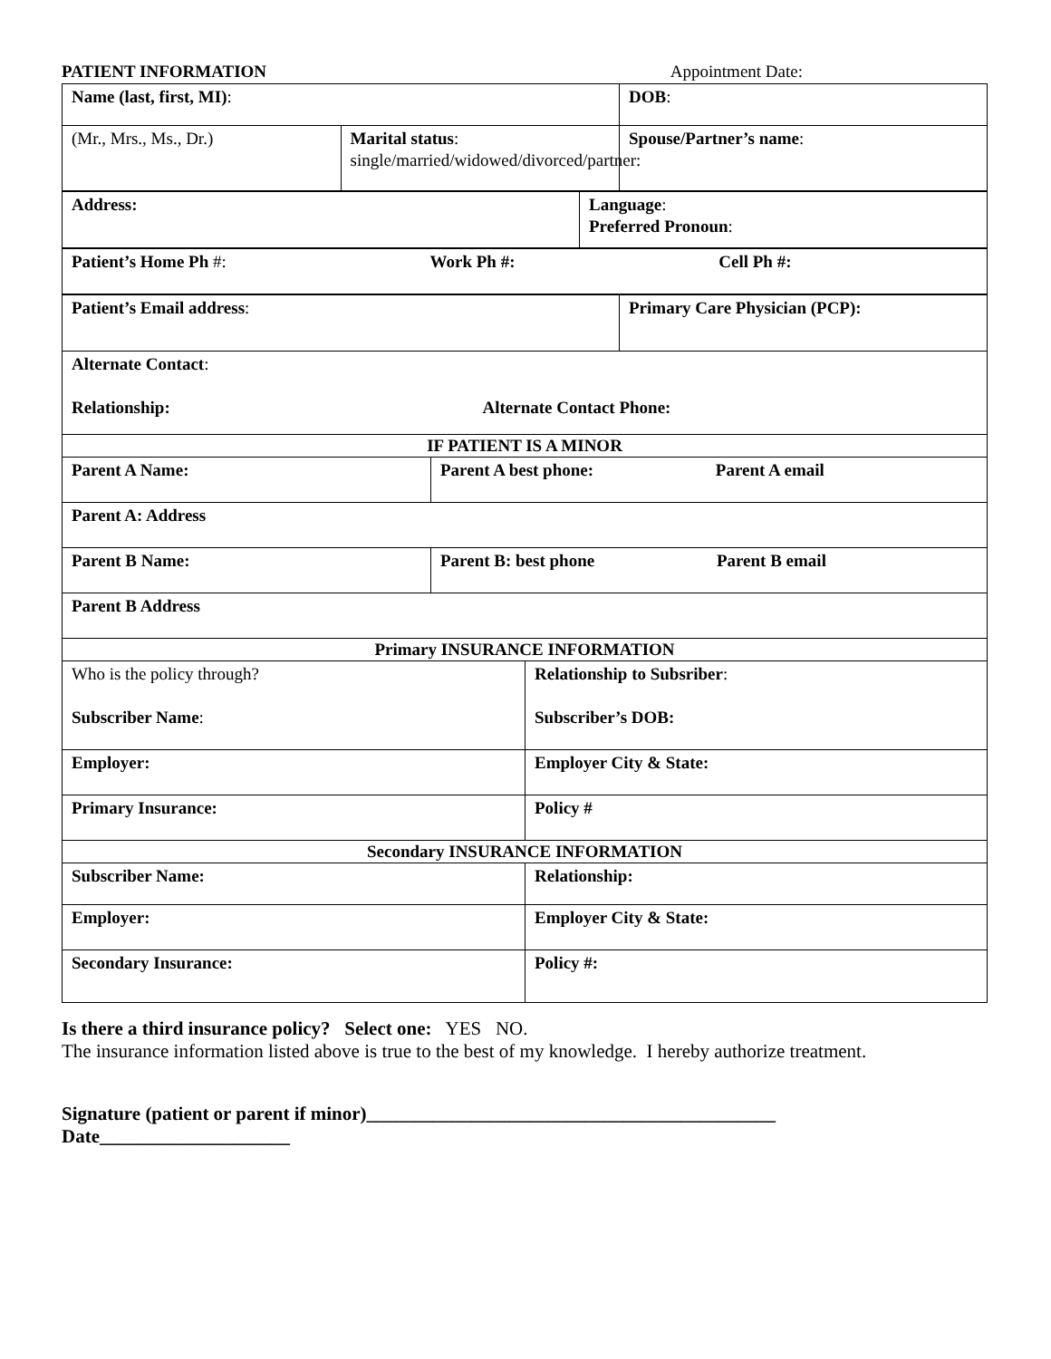PATIENT INFORMATION Appointment Date:
| Name (last, first, MI) : | | DOB : |
| (Mr., Mrs., Ms., Dr.) | Marital status : single/married/widowed/divorced/partner: | Spouse/Partner’s name : |
| Address: | Language : Preferred Pronoun : |
| Patient’s Home Ph #: Work Ph #: Cell Ph #: |
| Patient’s Email address : | Primary Care Physician (PCP): |
| Alternate Contact : Relationship: Alternate Contact Phone: | |
IF PATIENT IS A MINOR
| Parent A Name: | Parent A best phone: Parent A email |
| Parent A: Address | |
| Parent B Name: | Parent B: best phone Parent B email |
| Parent B Address | |
Primary INSURANCE INFORMATION
| Who is the policy through? Subscriber Name : | Relationship to Subsriber : Subscriber’s DOB: |
| Employer: | Employer City & State: |
| Primary Insurance: | Policy # |
Secondary INSURANCE INFORMATION
| Subscriber Name: | Relationship: |
| Employer: | Employer City & State: |
| Secondary Insurance: | Policy #: |
Is there a third insurance policy? Select one: YES NO.
The insurance information listed above is true to the best of my knowledge. I hereby authorize treatment.
Signature (patient or parent if minor)___________________________________________
Date____________________